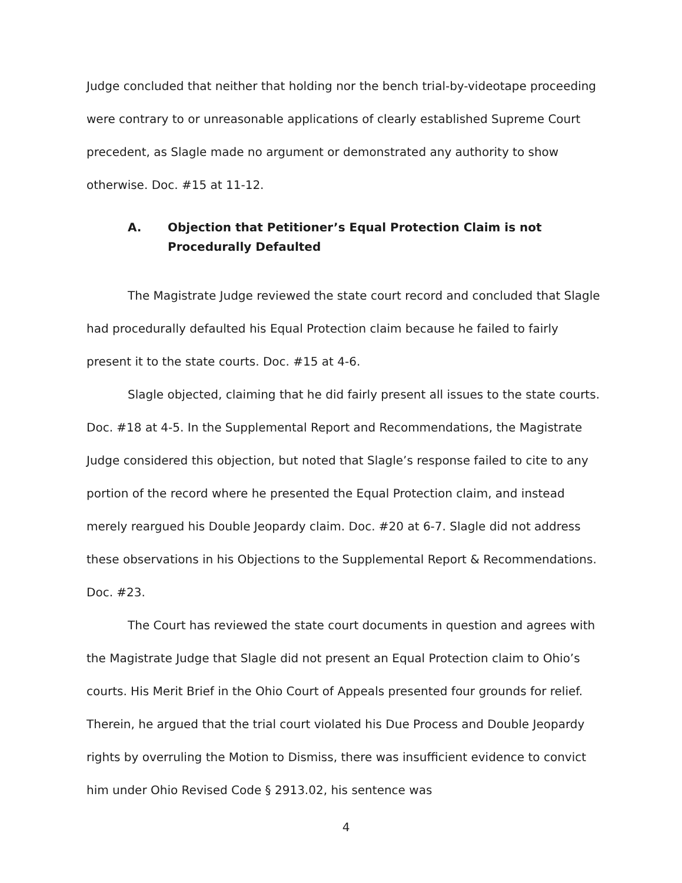Judge concluded that neither that holding nor the bench trial-by-videotape proceeding were contrary to or unreasonable applications of clearly established Supreme Court precedent, as Slagle made no argument or demonstrated any authority to show otherwise. Doc. #15 at 11-12.
A. Objection that Petitioner’s Equal Protection Claim is not Procedurally Defaulted
The Magistrate Judge reviewed the state court record and concluded that Slagle had procedurally defaulted his Equal Protection claim because he failed to fairly present it to the state courts. Doc. #15 at 4-6.
Slagle objected, claiming that he did fairly present all issues to the state courts. Doc. #18 at 4-5. In the Supplemental Report and Recommendations, the Magistrate Judge considered this objection, but noted that Slagle’s response failed to cite to any portion of the record where he presented the Equal Protection claim, and instead merely reargued his Double Jeopardy claim. Doc. #20 at 6-7. Slagle did not address these observations in his Objections to the Supplemental Report & Recommendations. Doc. #23.
The Court has reviewed the state court documents in question and agrees with the Magistrate Judge that Slagle did not present an Equal Protection claim to Ohio’s courts. His Merit Brief in the Ohio Court of Appeals presented four grounds for relief. Therein, he argued that the trial court violated his Due Process and Double Jeopardy rights by overruling the Motion to Dismiss, there was insufficient evidence to convict him under Ohio Revised Code § 2913.02, his sentence was
4